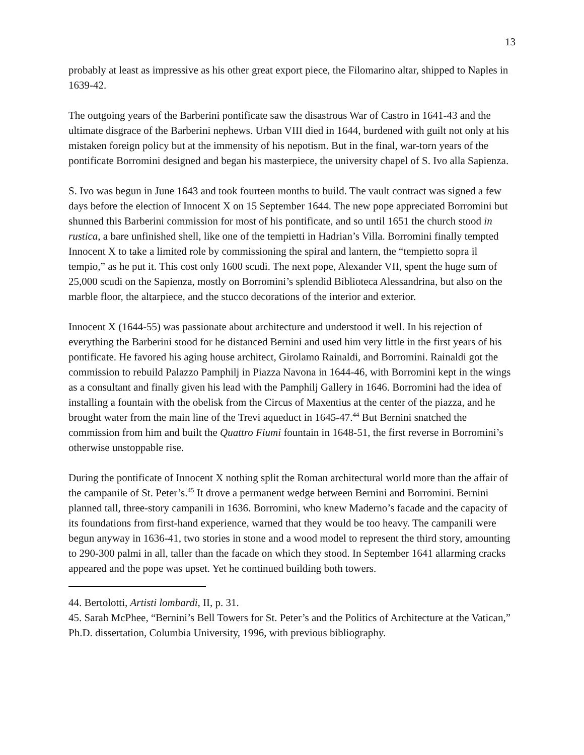13
probably at least as impressive as his other great export piece, the Filomarino altar, shipped to Naples in 1639-42.
The outgoing years of the Barberini pontificate saw the disastrous War of Castro in 1641-43 and the ultimate disgrace of the Barberini nephews. Urban VIII died in 1644, burdened with guilt not only at his mistaken foreign policy but at the immensity of his nepotism. But in the final, war-torn years of the pontificate Borromini designed and began his masterpiece, the university chapel of S. Ivo alla Sapienza.
S. Ivo was begun in June 1643 and took fourteen months to build. The vault contract was signed a few days before the election of Innocent X on 15 September 1644. The new pope appreciated Borromini but shunned this Barberini commission for most of his pontificate, and so until 1651 the church stood in rustica, a bare unfinished shell, like one of the tempietti in Hadrian’s Villa. Borromini finally tempted Innocent X to take a limited role by commissioning the spiral and lantern, the “tempietto sopra il tempio,” as he put it. This cost only 1600 scudi. The next pope, Alexander VII, spent the huge sum of 25,000 scudi on the Sapienza, mostly on Borromini’s splendid Biblioteca Alessandrina, but also on the marble floor, the altarpiece, and the stucco decorations of the interior and exterior.
Innocent X (1644-55) was passionate about architecture and understood it well. In his rejection of everything the Barberini stood for he distanced Bernini and used him very little in the first years of his pontificate. He favored his aging house architect, Girolamo Rainaldi, and Borromini. Rainaldi got the commission to rebuild Palazzo Pamphilj in Piazza Navona in 1644-46, with Borromini kept in the wings as a consultant and finally given his lead with the Pamphilj Gallery in 1646. Borromini had the idea of installing a fountain with the obelisk from the Circus of Maxentius at the center of the piazza, and he brought water from the main line of the Trevi aqueduct in 1645-47.<sup>44</sup> But Bernini snatched the commission from him and built the Quattro Fiumi fountain in 1648-51, the first reverse in Borromini’s otherwise unstoppable rise.
During the pontificate of Innocent X nothing split the Roman architectural world more than the affair of the campanile of St. Peter’s.<sup>45</sup> It drove a permanent wedge between Bernini and Borromini. Bernini planned tall, three-story campanili in 1636. Borromini, who knew Maderno’s facade and the capacity of its foundations from first-hand experience, warned that they would be too heavy. The campanili were begun anyway in 1636-41, two stories in stone and a wood model to represent the third story, amounting to 290-300 palmi in all, taller than the facade on which they stood. In September 1641 allarming cracks appeared and the pope was upset. Yet he continued building both towers.
44. Bertolotti, Artisti lombardi, II, p. 31.
45. Sarah McPhee, “Bernini’s Bell Towers for St. Peter’s and the Politics of Architecture at the Vatican,” Ph.D. dissertation, Columbia University, 1996, with previous bibliography.